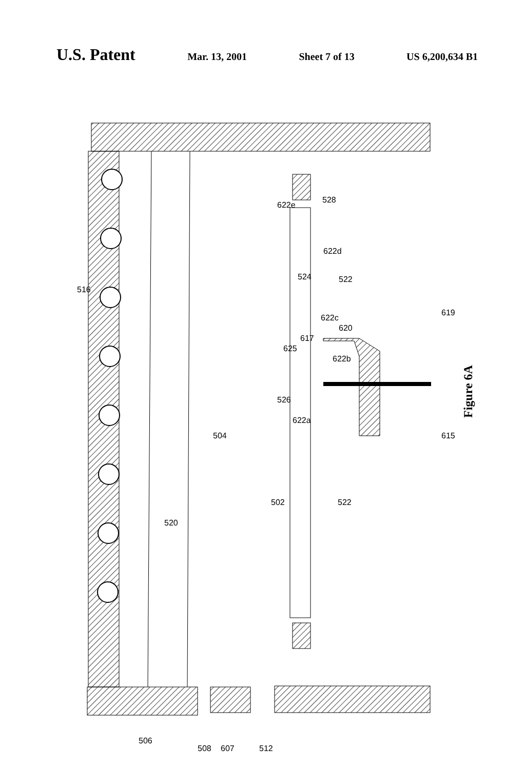U.S. Patent Mar. 13, 2001 Sheet 7 of 13 US 6,200,634 B1
Figure 6A
516
520
504
524
622e
528
622d
522
622c
617
625
620
619
622b
526
622a
615
502
522
506
508
607
512